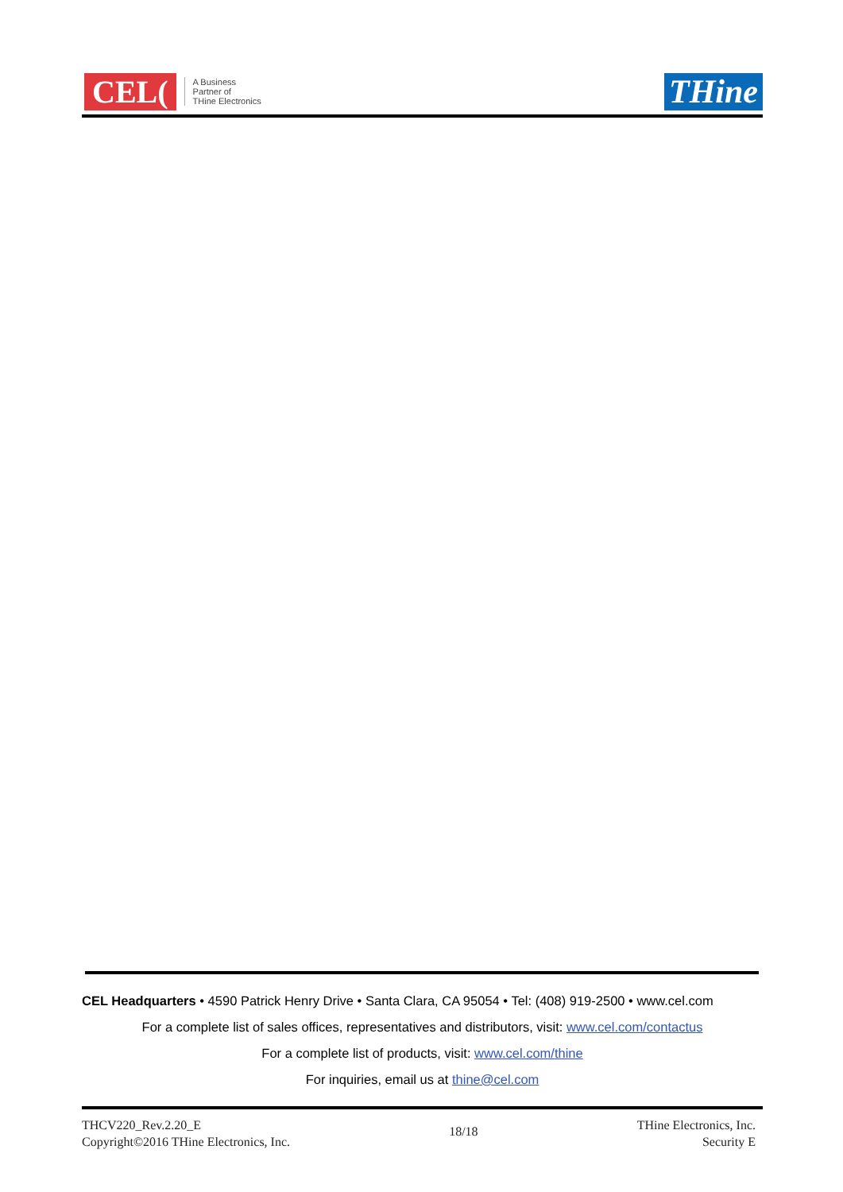CEL(
A Business
Partner of
THine Electronics
THine
CEL Headquarters • 4590 Patrick Henry Drive • Santa Clara, CA 95054 • Tel: (408) 919-2500 • www.cel.com
For a complete list of sales offices, representatives and distributors, visit: www.cel.com/contactus
For a complete list of products, visit: www.cel.com/thine
For inquiries, email us at thine@cel.com
THCV220_Rev.2.20_E
Copyright©2016 THine Electronics, Inc.
18/18
THine Electronics, Inc.
Security E